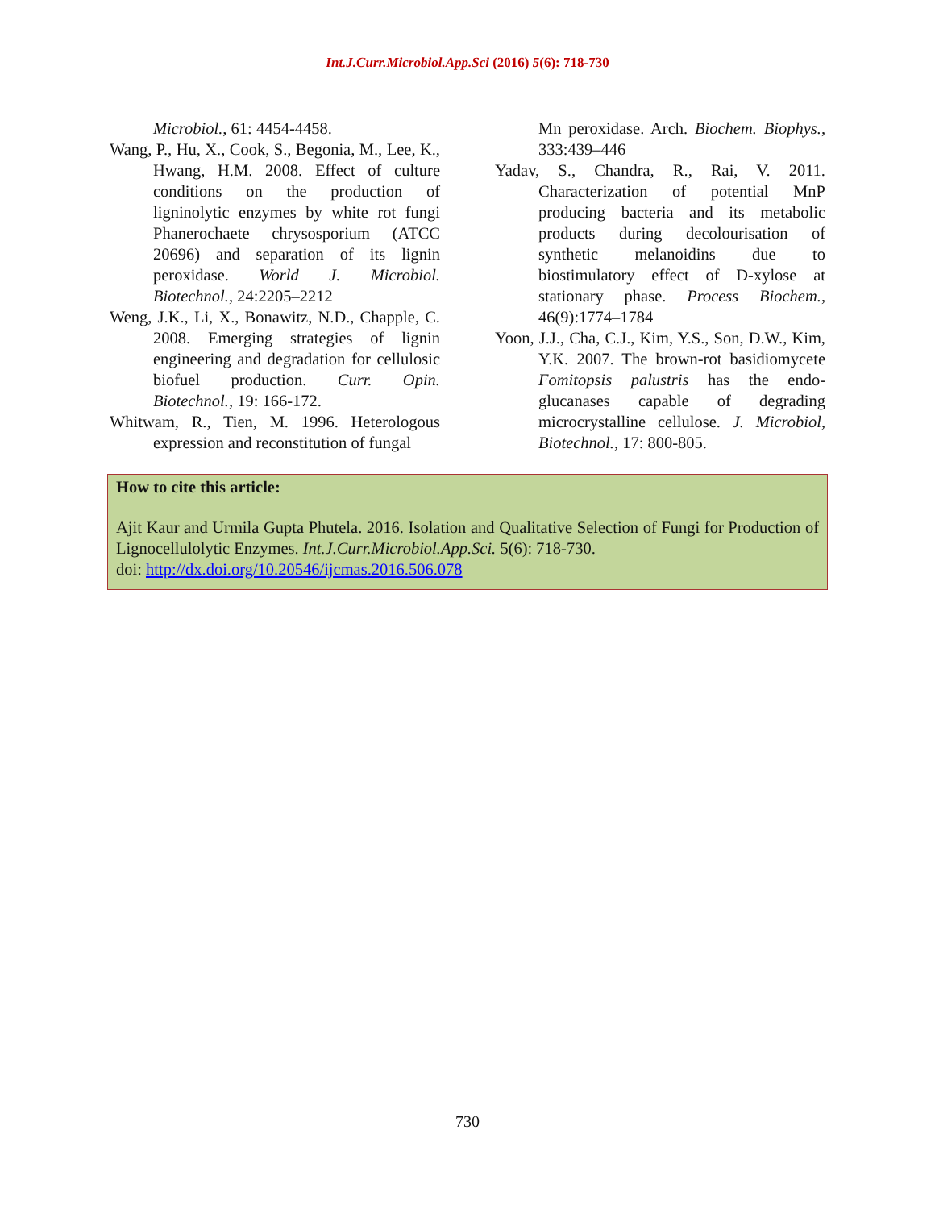Int.J.Curr.Microbiol.App.Sci (2016) 5(6): 718-730
Microbiol., 61: 4454-4458.
Wang, P., Hu, X., Cook, S., Begonia, M., Lee, K., Hwang, H.M. 2008. Effect of culture conditions on the production of ligninolytic enzymes by white rot fungi Phanerochaete chrysosporium (ATCC 20696) and separation of its lignin peroxidase. World J. Microbiol. Biotechnol., 24:2205–2212
Weng, J.K., Li, X., Bonawitz, N.D., Chapple, C. 2008. Emerging strategies of lignin engineering and degradation for cellulosic biofuel production. Curr. Opin. Biotechnol., 19: 166-172.
Whitwam, R., Tien, M. 1996. Heterologous expression and reconstitution of fungal
Mn peroxidase. Arch. Biochem. Biophys., 333:439–446
Yadav, S., Chandra, R., Rai, V. 2011. Characterization of potential MnP producing bacteria and its metabolic products during decolourisation of synthetic melanoidins due to biostimulatory effect of D-xylose at stationary phase. Process Biochem., 46(9):1774–1784
Yoon, J.J., Cha, C.J., Kim, Y.S., Son, D.W., Kim, Y.K. 2007. The brown-rot basidiomycete Fomitopsis palustris has the endo-glucanases capable of degrading microcrystalline cellulose. J. Microbiol, Biotechnol., 17: 800-805.
How to cite this article:
Ajit Kaur and Urmila Gupta Phutela. 2016. Isolation and Qualitative Selection of Fungi for Production of Lignocellulolytic Enzymes. Int.J.Curr.Microbiol.App.Sci. 5(6): 718-730.
doi: http://dx.doi.org/10.20546/ijcmas.2016.506.078
730